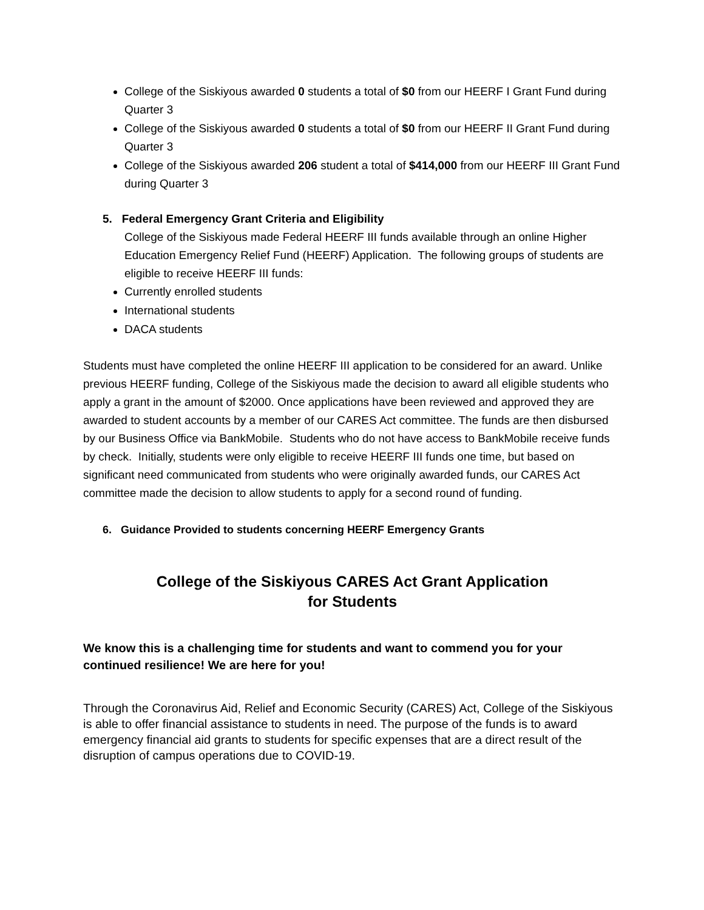College of the Siskiyous awarded 0 students a total of $0 from our HEERF I Grant Fund during Quarter 3
College of the Siskiyous awarded 0 students a total of $0 from our HEERF II Grant Fund during Quarter 3
College of the Siskiyous awarded 206 student a total of $414,000 from our HEERF III Grant Fund during Quarter 3
5. Federal Emergency Grant Criteria and Eligibility
College of the Siskiyous made Federal HEERF III funds available through an online Higher Education Emergency Relief Fund (HEERF) Application. The following groups of students are eligible to receive HEERF III funds:
Currently enrolled students
International students
DACA students
Students must have completed the online HEERF III application to be considered for an award. Unlike previous HEERF funding, College of the Siskiyous made the decision to award all eligible students who apply a grant in the amount of $2000. Once applications have been reviewed and approved they are awarded to student accounts by a member of our CARES Act committee. The funds are then disbursed by our Business Office via BankMobile. Students who do not have access to BankMobile receive funds by check. Initially, students were only eligible to receive HEERF III funds one time, but based on significant need communicated from students who were originally awarded funds, our CARES Act committee made the decision to allow students to apply for a second round of funding.
6. Guidance Provided to students concerning HEERF Emergency Grants
College of the Siskiyous CARES Act Grant Application
for Students
We know this is a challenging time for students and want to commend you for your continued resilience! We are here for you!
Through the Coronavirus Aid, Relief and Economic Security (CARES) Act, College of the Siskiyous is able to offer financial assistance to students in need. The purpose of the funds is to award emergency financial aid grants to students for specific expenses that are a direct result of the disruption of campus operations due to COVID-19.